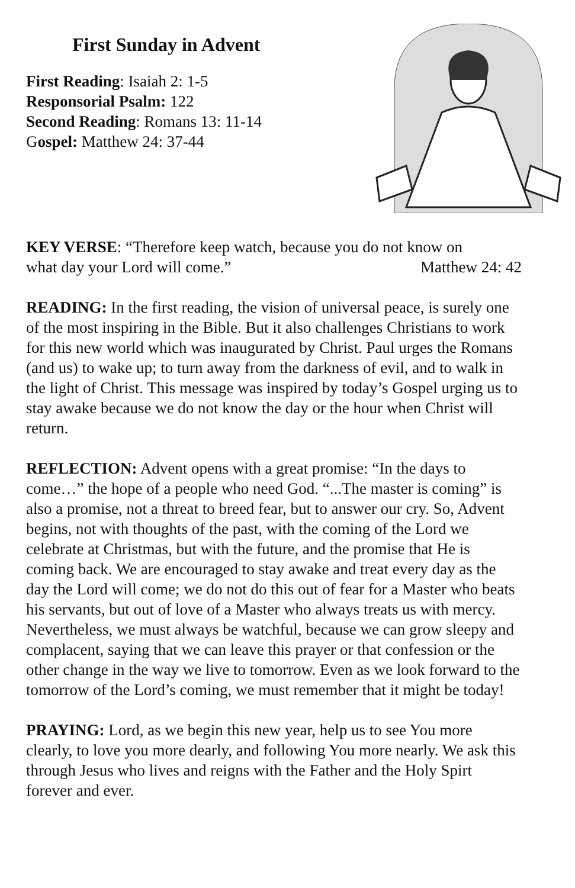First Sunday in Advent
First Reading: Isaiah 2: 1-5
Responsorial Psalm: 122
Second Reading: Romans 13: 11-14
Gospel: Matthew 24: 37-44
KEY VERSE: “Therefore keep watch, because you do not know on
what day your Lord will come.” Matthew 24: 42
READING: In the first reading, the vision of universal peace, is surely one of the most inspiring in the Bible. But it also challenges Christians to work for this new world which was inaugurated by Christ. Paul urges the Romans (and us) to wake up; to turn away from the darkness of evil, and to walk in the light of Christ. This message was inspired by today’s Gospel urging us to stay awake because we do not know the day or the hour when Christ will return.
REFLECTION: Advent opens with a great promise: “In the days to come…” the hope of a people who need God. “...The master is coming” is also a promise, not a threat to breed fear, but to answer our cry. So, Advent begins, not with thoughts of the past, with the coming of the Lord we celebrate at Christmas, but with the future, and the promise that He is coming back. We are encouraged to stay awake and treat every day as the day the Lord will come; we do not do this out of fear for a Master who beats his servants, but out of love of a Master who always treats us with mercy. Nevertheless, we must always be watchful, because we can grow sleepy and complacent, saying that we can leave this prayer or that confession or the other change in the way we live to tomorrow. Even as we look forward to the tomorrow of the Lord’s coming, we must remember that it might be today!
PRAYING: Lord, as we begin this new year, help us to see You more clearly, to love you more dearly, and following You more nearly. We ask this through Jesus who lives and reigns with the Father and the Holy Spirt forever and ever.